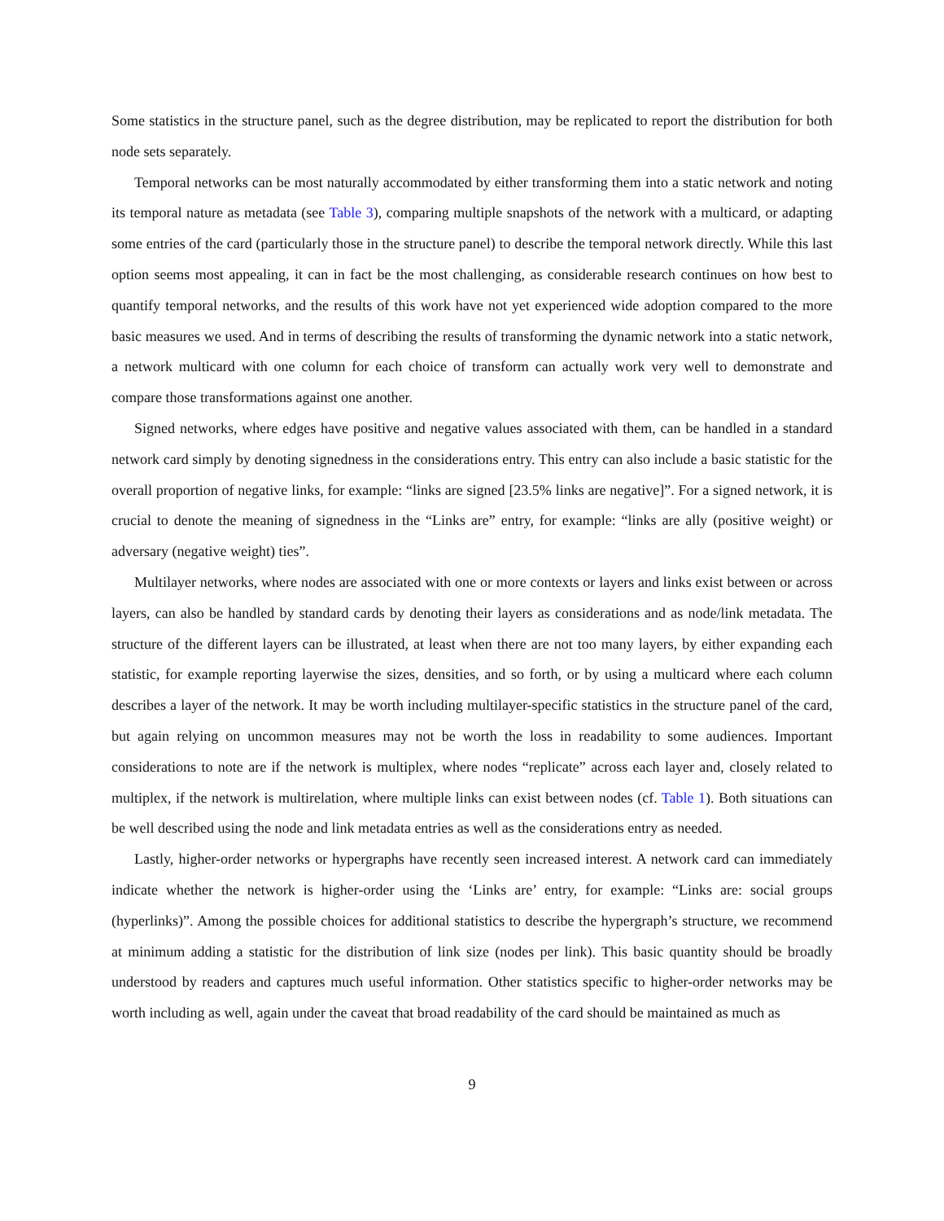Some statistics in the structure panel, such as the degree distribution, may be replicated to report the distribution for both node sets separately.
Temporal networks can be most naturally accommodated by either transforming them into a static network and noting its temporal nature as metadata (see Table 3), comparing multiple snapshots of the network with a multicard, or adapting some entries of the card (particularly those in the structure panel) to describe the temporal network directly. While this last option seems most appealing, it can in fact be the most challenging, as considerable research continues on how best to quantify temporal networks, and the results of this work have not yet experienced wide adoption compared to the more basic measures we used. And in terms of describing the results of transforming the dynamic network into a static network, a network multicard with one column for each choice of transform can actually work very well to demonstrate and compare those transformations against one another.
Signed networks, where edges have positive and negative values associated with them, can be handled in a standard network card simply by denoting signedness in the considerations entry. This entry can also include a basic statistic for the overall proportion of negative links, for example: “links are signed [23.5% links are negative]”. For a signed network, it is crucial to denote the meaning of signedness in the “Links are” entry, for example: “links are ally (positive weight) or adversary (negative weight) ties”.
Multilayer networks, where nodes are associated with one or more contexts or layers and links exist between or across layers, can also be handled by standard cards by denoting their layers as considerations and as node/link metadata. The structure of the different layers can be illustrated, at least when there are not too many layers, by either expanding each statistic, for example reporting layerwise the sizes, densities, and so forth, or by using a multicard where each column describes a layer of the network. It may be worth including multilayer-specific statistics in the structure panel of the card, but again relying on uncommon measures may not be worth the loss in readability to some audiences. Important considerations to note are if the network is multiplex, where nodes “replicate” across each layer and, closely related to multiplex, if the network is multirelation, where multiple links can exist between nodes (cf. Table 1). Both situations can be well described using the node and link metadata entries as well as the considerations entry as needed.
Lastly, higher-order networks or hypergraphs have recently seen increased interest. A network card can immediately indicate whether the network is higher-order using the ‘Links are’ entry, for example: “Links are: social groups (hyperlinks)”. Among the possible choices for additional statistics to describe the hypergraph’s structure, we recommend at minimum adding a statistic for the distribution of link size (nodes per link). This basic quantity should be broadly understood by readers and captures much useful information. Other statistics specific to higher-order networks may be worth including as well, again under the caveat that broad readability of the card should be maintained as much as
9